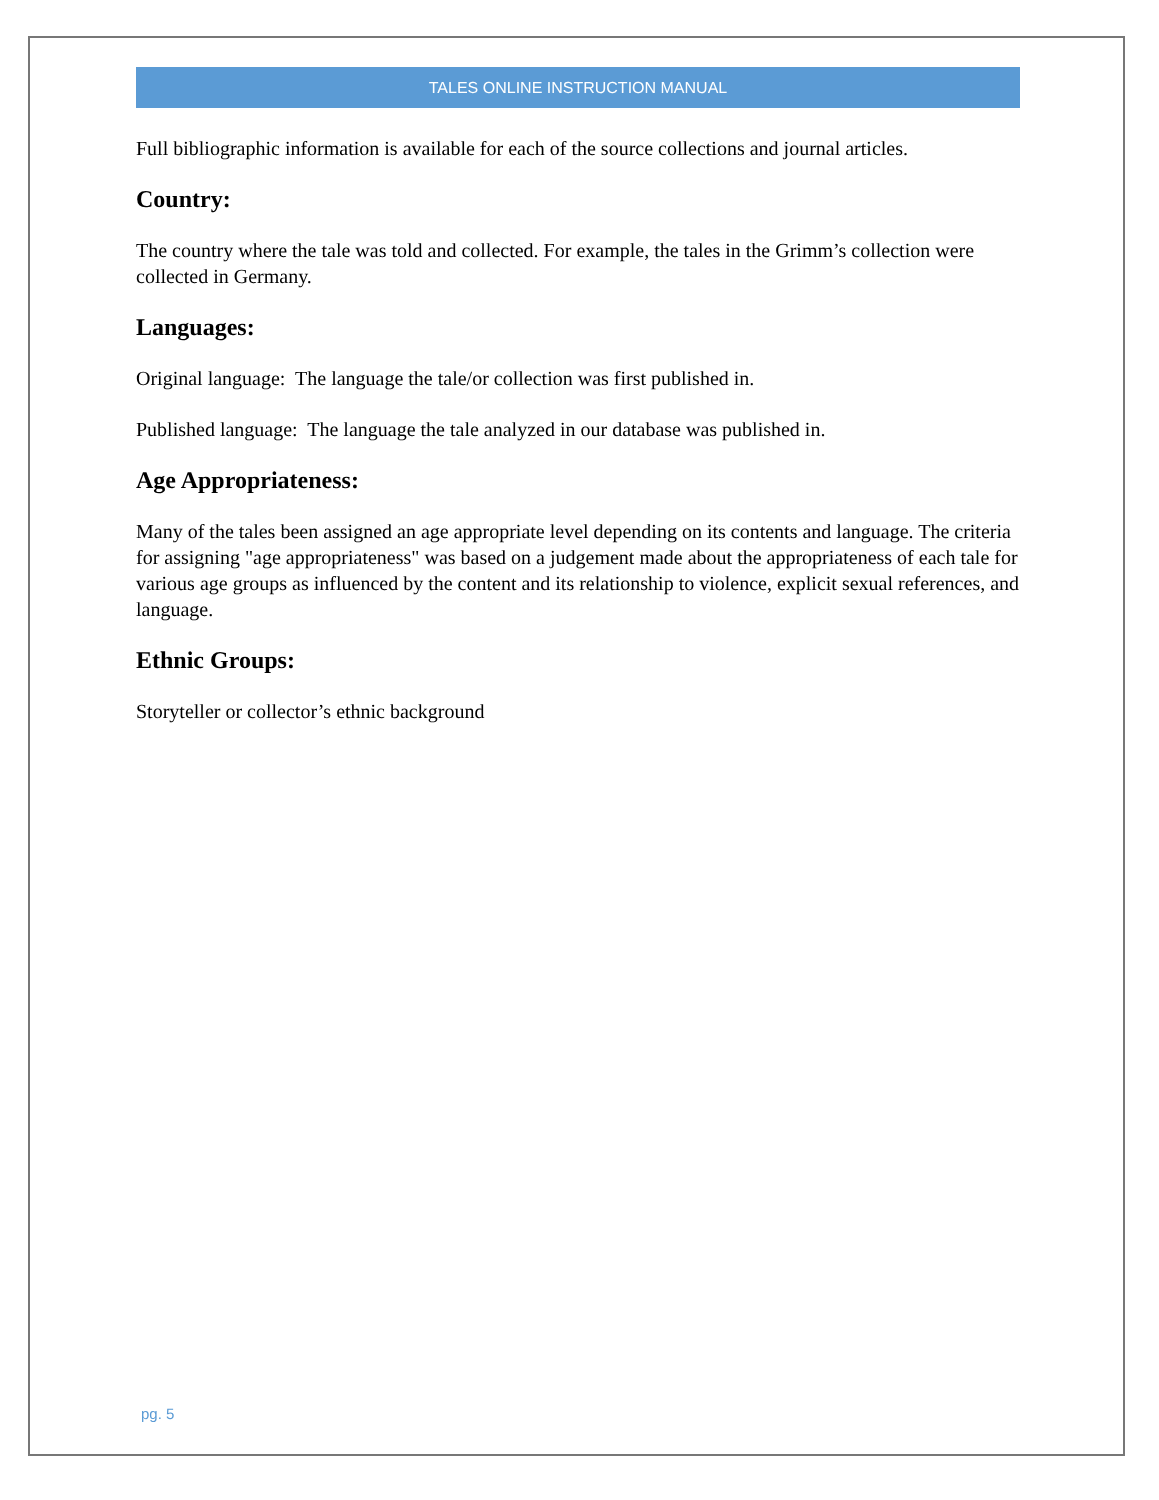TALES ONLINE INSTRUCTION MANUAL
Full bibliographic information is available for each of the source collections and journal articles.
Country:
The country where the tale was told and collected. For example, the tales in the Grimm’s collection were collected in Germany.
Languages:
Original language: The language the tale/or collection was first published in.
Published language: The language the tale analyzed in our database was published in.
Age Appropriateness:
Many of the tales been assigned an age appropriate level depending on its contents and language. The criteria for assigning "age appropriateness" was based on a judgement made about the appropriateness of each tale for various age groups as influenced by the content and its relationship to violence, explicit sexual references, and language.
Ethnic Groups:
Storyteller or collector’s ethnic background
pg. 5